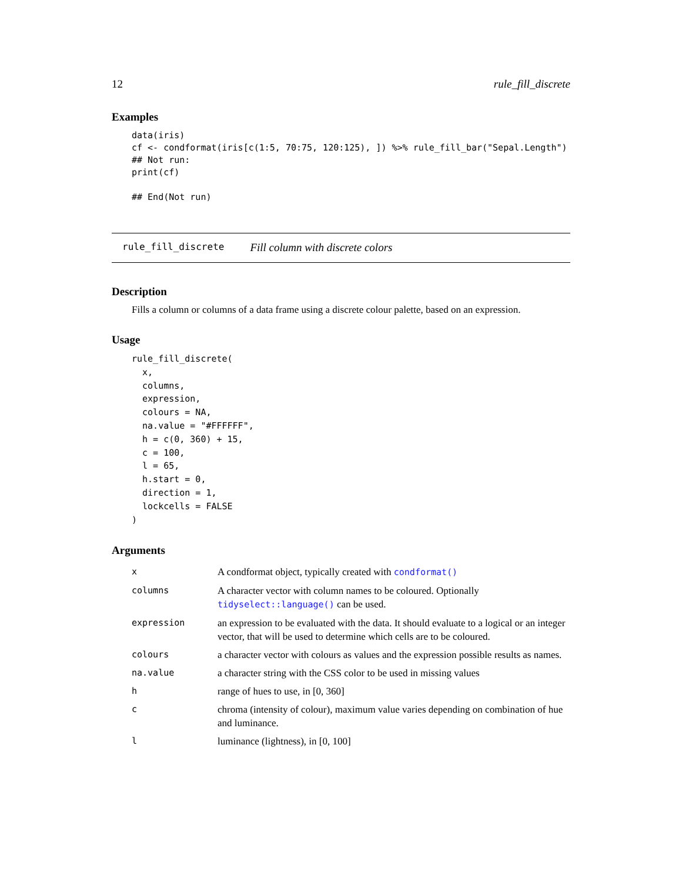12 rule_fill_discrete
Examples
data(iris)
cf <- condformat(iris[c(1:5, 70:75, 120:125), ]) %>% rule_fill_bar("Sepal.Length")
## Not run:
print(cf)

## End(Not run)
rule_fill_discrete Fill column with discrete colors
Description
Fills a column or columns of a data frame using a discrete colour palette, based on an expression.
Usage
rule_fill_discrete(
  x,
  columns,
  expression,
  colours = NA,
  na.value = "#FFFFFF",
  h = c(0, 360) + 15,
  c = 100,
  l = 65,
  h.start = 0,
  direction = 1,
  lockcells = FALSE
)
Arguments
| x | A condformat object, typically created with condformat() |
| columns | A character vector with column names to be coloured. Optionally tidyselect::language() can be used. |
| expression | an expression to be evaluated with the data. It should evaluate to a logical or an integer vector, that will be used to determine which cells are to be coloured. |
| colours | a character vector with colours as values and the expression possible results as names. |
| na.value | a character string with the CSS color to be used in missing values |
| h | range of hues to use, in [0, 360] |
| c | chroma (intensity of colour), maximum value varies depending on combination of hue and luminance. |
| l | luminance (lightness), in [0, 100] |